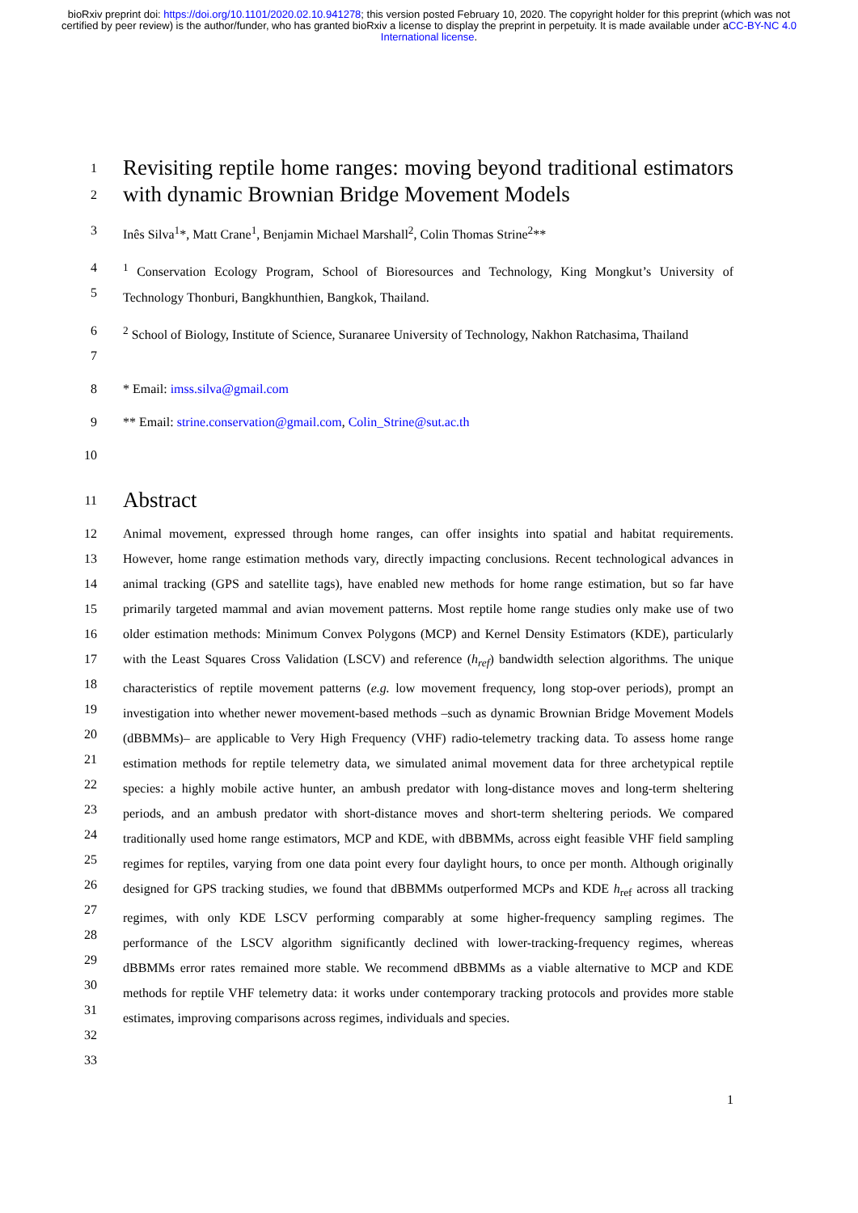bioRxiv preprint doi: https://doi.org/10.1101/2020.02.10.941278; this version posted February 10, 2020. The copyright holder for this preprint (which was not certified by peer review) is the author/funder, who has granted bioRxiv a license to display the preprint in perpetuity. It is made available under aCC-BY-NC 4.0 International license.
1
2
Revisiting reptile home ranges: moving beyond traditional estimators with dynamic Brownian Bridge Movement Models
3 Inês Silva<sup>1</sup>*, Matt Crane<sup>1</sup>, Benjamin Michael Marshall<sup>2</sup>, Colin Thomas Strine<sup>2</sup>**
4
5
<sup>1</sup> Conservation Ecology Program, School of Bioresources and Technology, King Mongkut’s University of Technology Thonburi, Bangkhunthien, Bangkok, Thailand.
6
7
<sup>2</sup> School of Biology, Institute of Science, Suranaree University of Technology, Nakhon Ratchasima, Thailand
8 * Email: imss.silva@gmail.com
9 ** Email: strine.conservation@gmail.com, Colin_Strine@sut.ac.th
10
11
Abstract
12
13
14
15
16
17
18
19
20
21
22
23
24
25
26
27
28
29
30
31
32
33
Animal movement, expressed through home ranges, can offer insights into spatial and habitat requirements. However, home range estimation methods vary, directly impacting conclusions. Recent technological advances in animal tracking (GPS and satellite tags), have enabled new methods for home range estimation, but so far have primarily targeted mammal and avian movement patterns. Most reptile home range studies only make use of two older estimation methods: Minimum Convex Polygons (MCP) and Kernel Density Estimators (KDE), particularly with the Least Squares Cross Validation (LSCV) and reference (h<sub>ref</sub>) bandwidth selection algorithms. The unique characteristics of reptile movement patterns (e.g. low movement frequency, long stop-over periods), prompt an investigation into whether newer movement-based methods –such as dynamic Brownian Bridge Movement Models (dBBMMs)– are applicable to Very High Frequency (VHF) radio-telemetry tracking data. To assess home range estimation methods for reptile telemetry data, we simulated animal movement data for three archetypical reptile species: a highly mobile active hunter, an ambush predator with long-distance moves and long-term sheltering periods, and an ambush predator with short-distance moves and short-term sheltering periods. We compared traditionally used home range estimators, MCP and KDE, with dBBMMs, across eight feasible VHF field sampling regimes for reptiles, varying from one data point every four daylight hours, to once per month. Although originally designed for GPS tracking studies, we found that dBBMMs outperformed MCPs and KDE h<sub>ref</sub> across all tracking regimes, with only KDE LSCV performing comparably at some higher-frequency sampling regimes. The performance of the LSCV algorithm significantly declined with lower-tracking-frequency regimes, whereas dBBMMs error rates remained more stable. We recommend dBBMMs as a viable alternative to MCP and KDE methods for reptile VHF telemetry data: it works under contemporary tracking protocols and provides more stable estimates, improving comparisons across regimes, individuals and species.
1